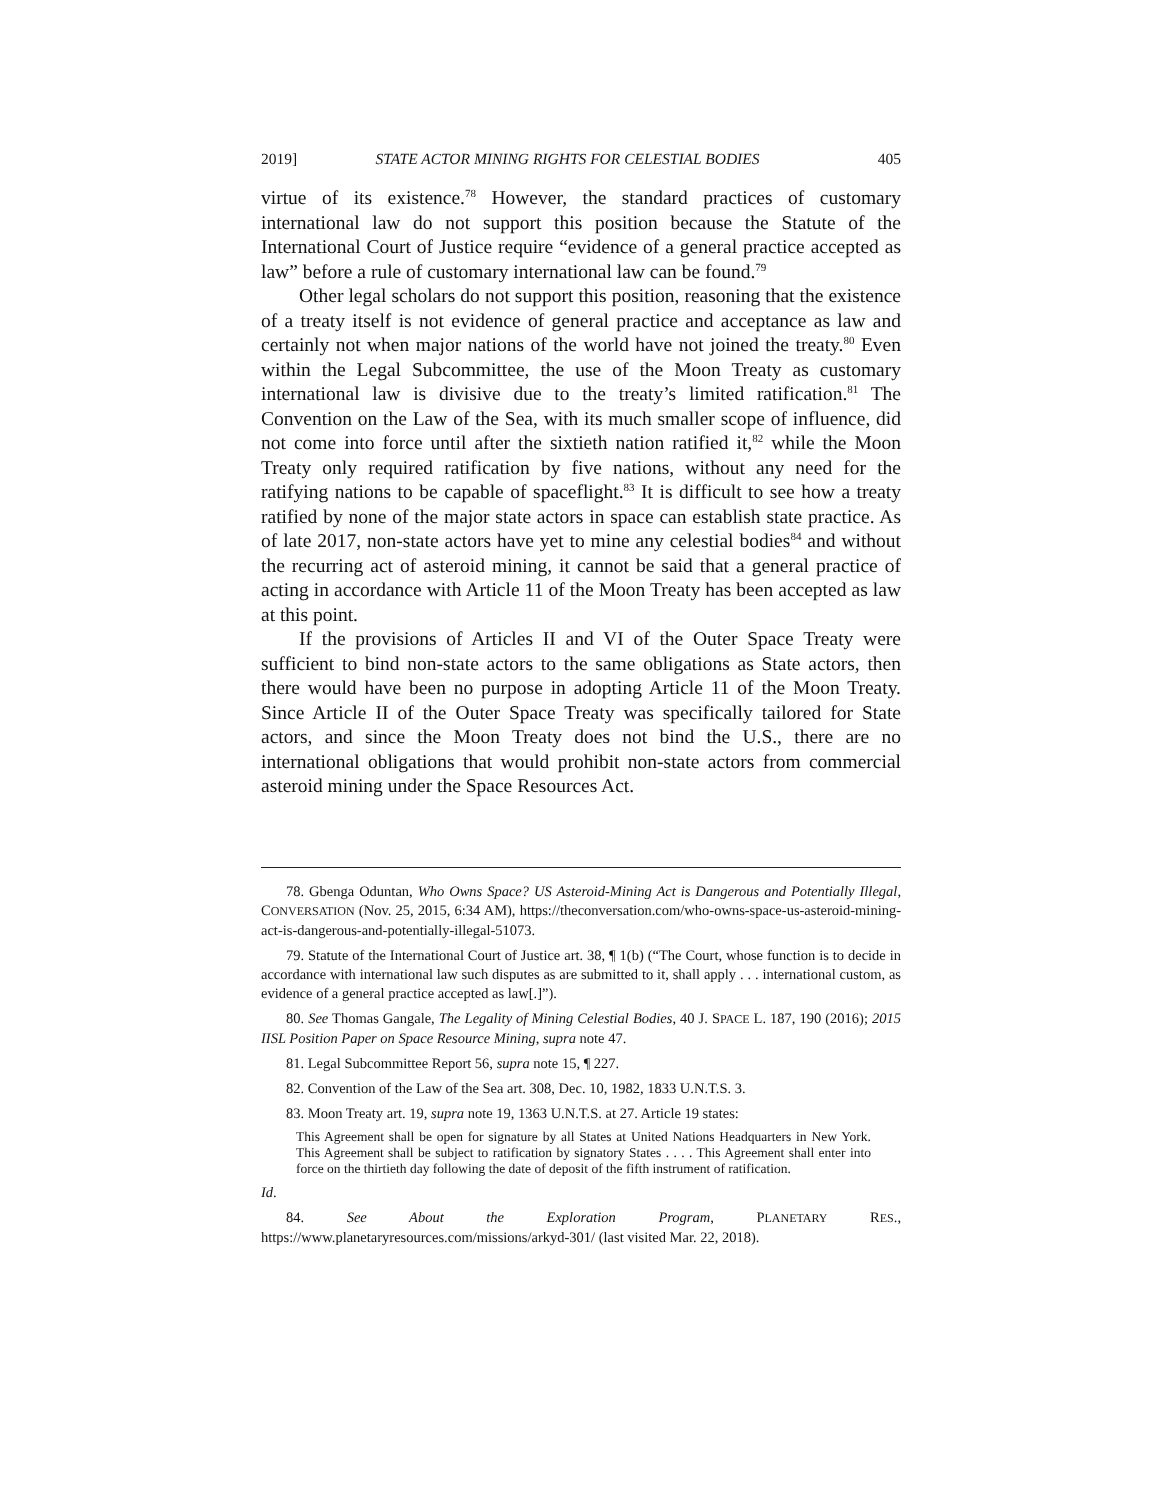2019] STATE ACTOR MINING RIGHTS FOR CELESTIAL BODIES 405
virtue of its existence.<sup>78</sup> However, the standard practices of customary international law do not support this position because the Statute of the International Court of Justice require “evidence of a general practice accepted as law” before a rule of customary international law can be found.<sup>79</sup>
Other legal scholars do not support this position, reasoning that the existence of a treaty itself is not evidence of general practice and acceptance as law and certainly not when major nations of the world have not joined the treaty.<sup>80</sup> Even within the Legal Subcommittee, the use of the Moon Treaty as customary international law is divisive due to the treaty’s limited ratification.<sup>81</sup> The Convention on the Law of the Sea, with its much smaller scope of influence, did not come into force until after the sixtieth nation ratified it,<sup>82</sup> while the Moon Treaty only required ratification by five nations, without any need for the ratifying nations to be capable of spaceflight.<sup>83</sup> It is difficult to see how a treaty ratified by none of the major state actors in space can establish state practice. As of late 2017, non-state actors have yet to mine any celestial bodies<sup>84</sup> and without the recurring act of asteroid mining, it cannot be said that a general practice of acting in accordance with Article 11 of the Moon Treaty has been accepted as law at this point.
If the provisions of Articles II and VI of the Outer Space Treaty were sufficient to bind non-state actors to the same obligations as State actors, then there would have been no purpose in adopting Article 11 of the Moon Treaty. Since Article II of the Outer Space Treaty was specifically tailored for State actors, and since the Moon Treaty does not bind the U.S., there are no international obligations that would prohibit non-state actors from commercial asteroid mining under the Space Resources Act.
78. Gbenga Oduntan, Who Owns Space? US Asteroid-Mining Act is Dangerous and Potentially Illegal, CONVERSATION (Nov. 25, 2015, 6:34 AM), https://theconversation.com/who-owns-space-us-asteroid-mining-act-is-dangerous-and-potentially-illegal-51073.
79. Statute of the International Court of Justice art. 38, ¶ 1(b) (“The Court, whose function is to decide in accordance with international law such disputes as are submitted to it, shall apply . . . international custom, as evidence of a general practice accepted as law[.]”).
80. See Thomas Gangale, The Legality of Mining Celestial Bodies, 40 J. SPACE L. 187, 190 (2016); 2015 IISL Position Paper on Space Resource Mining, supra note 47.
81. Legal Subcommittee Report 56, supra note 15, ¶ 227.
82. Convention of the Law of the Sea art. 308, Dec. 10, 1982, 1833 U.N.T.S. 3.
83. Moon Treaty art. 19, supra note 19, 1363 U.N.T.S. at 27. Article 19 states:
This Agreement shall be open for signature by all States at United Nations Headquarters in New York. This Agreement shall be subject to ratification by signatory States . . . . This Agreement shall enter into force on the thirtieth day following the date of deposit of the fifth instrument of ratification.
Id.
84. See About the Exploration Program, PLANETARY RES., https://www.planetaryresources.com/missions/arkyd-301/ (last visited Mar. 22, 2018).